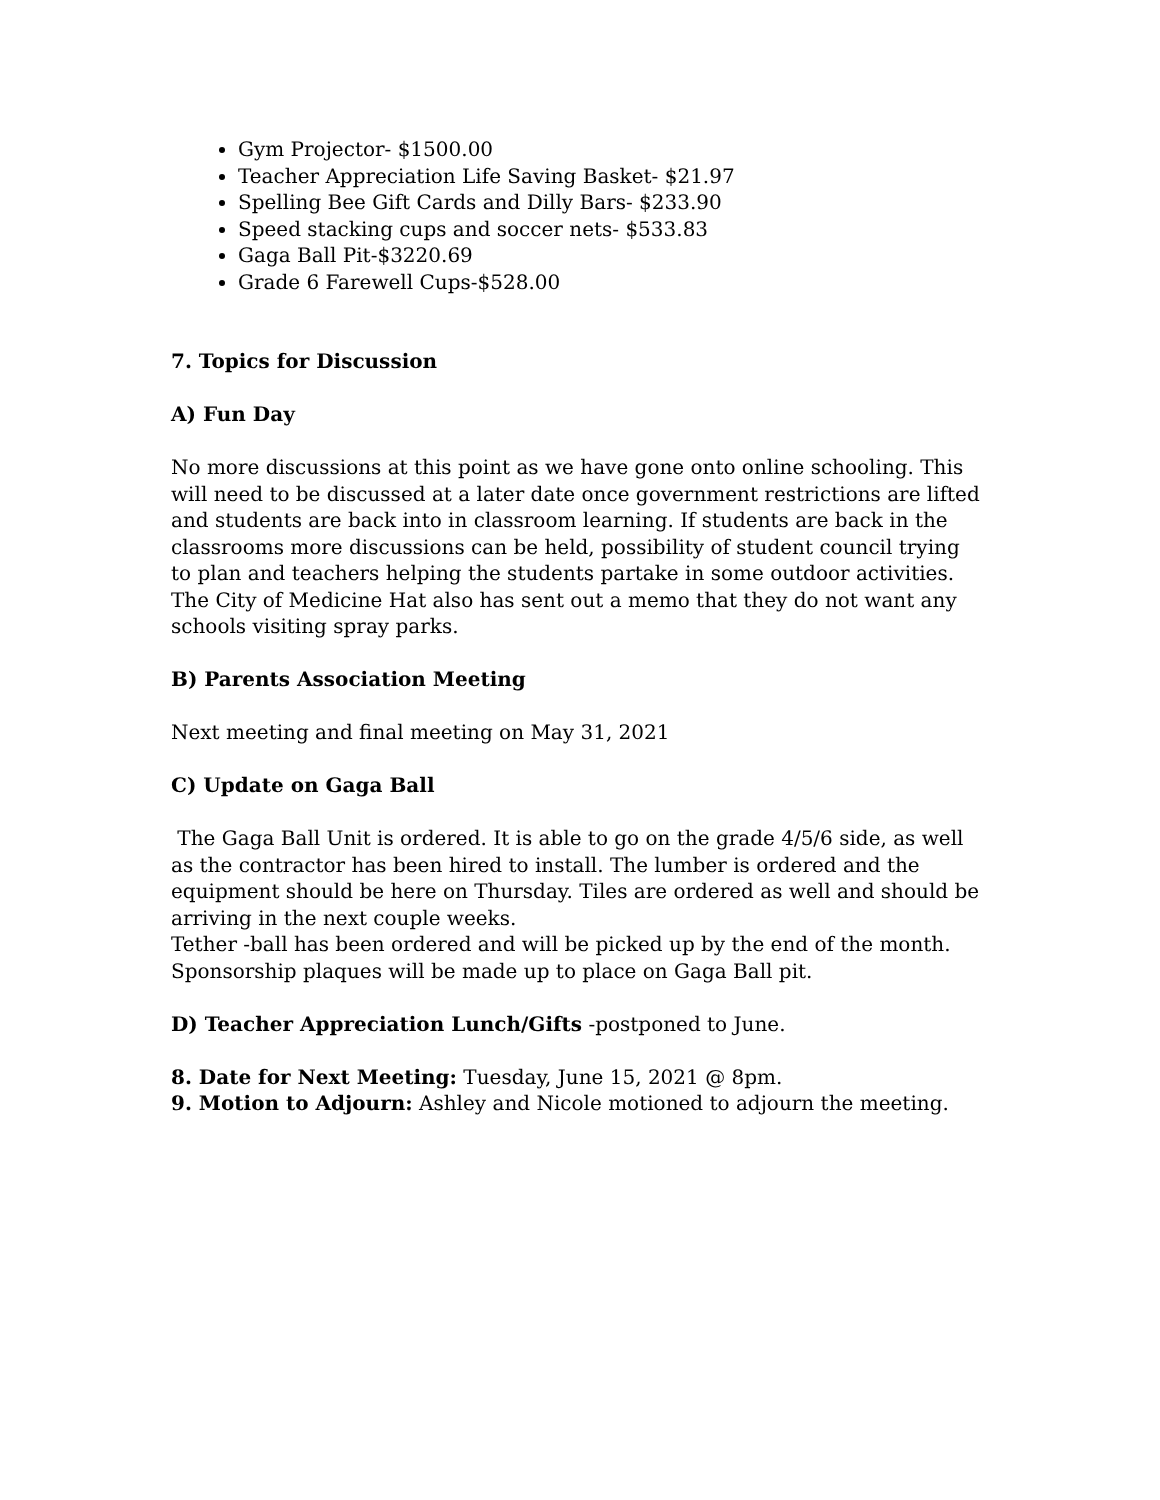Gym Projector- $1500.00
Teacher Appreciation Life Saving Basket- $21.97
Spelling Bee Gift Cards and Dilly Bars- $233.90
Speed stacking cups and soccer nets- $533.83
Gaga Ball Pit-$3220.69
Grade 6 Farewell Cups-$528.00
7. Topics for Discussion
A) Fun Day
No more discussions at this point as we have gone onto online schooling. This will need to be discussed at a later date once government restrictions are lifted and students are back into in classroom learning. If students are back in the classrooms more discussions can be held, possibility of student council trying to plan and teachers helping the students partake in some outdoor activities. The City of Medicine Hat also has sent out a memo that they do not want any schools visiting spray parks.
B) Parents Association Meeting
Next meeting and final meeting on May 31, 2021
C) Update on Gaga Ball
The Gaga Ball Unit is ordered. It is able to go on the grade 4/5/6 side, as well as the contractor has been hired to install. The lumber is ordered and the equipment should be here on Thursday. Tiles are ordered as well and should be arriving in the next couple weeks.
Tether -ball has been ordered and will be picked up by the end of the month. Sponsorship plaques will be made up to place on Gaga Ball pit.
D) Teacher Appreciation Lunch/Gifts -postponed to June.
8. Date for Next Meeting: Tuesday, June 15, 2021 @ 8pm.
9. Motion to Adjourn: Ashley and Nicole motioned to adjourn the meeting.